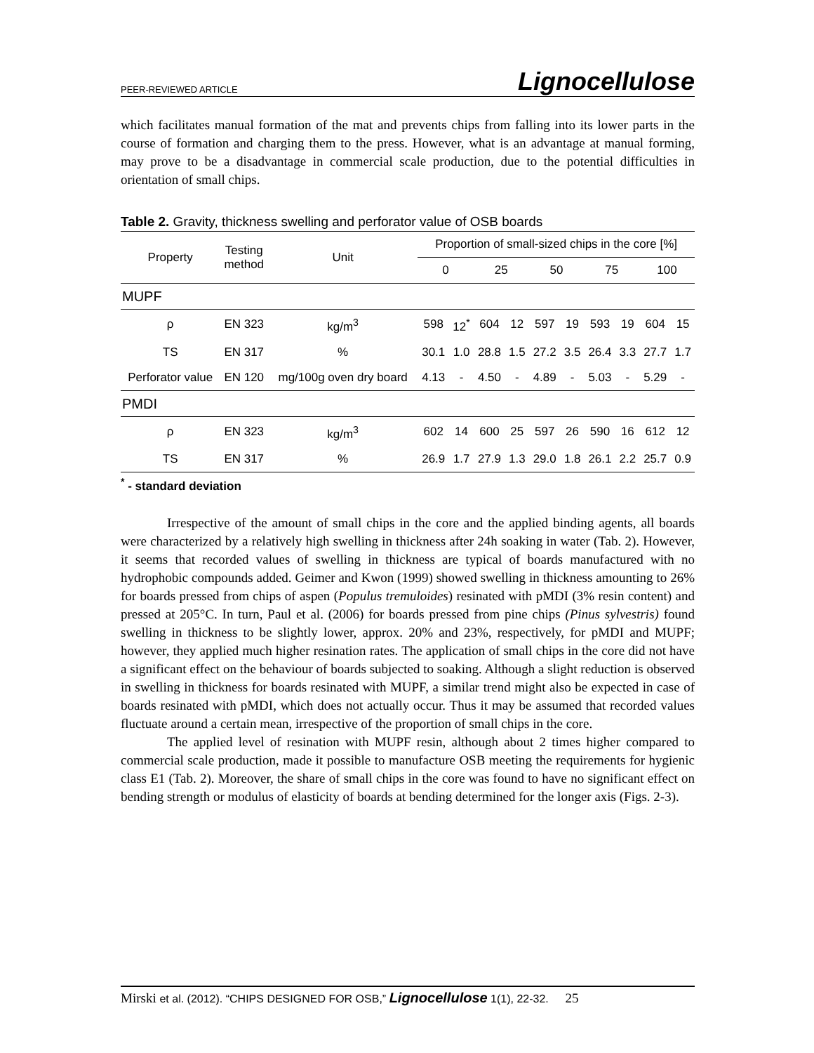PEER-REVIEWED ARTICLE Lignocellulose
which facilitates manual formation of the mat and prevents chips from falling into its lower parts in the course of formation and charging them to the press. However, what is an advantage at manual forming, may prove to be a disadvantage in commercial scale production, due to the potential difficulties in orientation of small chips.
Table 2. Gravity, thickness swelling and perforator value of OSB boards
| Property | Testing method | Unit | Proportion of small-sized chips in the core [%] | | | | | | | | | |
| --- | --- | --- | --- | --- | --- | --- | --- | --- | --- | --- | --- | --- |
| | | | 0 | | 25 | | 50 | | 75 | | 100 | |
| MUPF | | | | | | | | | | | | |
| ρ | EN 323 | kg/m<sup>3</sup> | 598 | 12<sup>*</sup> | 604 | 12 | 597 | 19 | 593 | 19 | 604 | 15 |
| TS | EN 317 | % | 30.1 | 1.0 | 28.8 | 1.5 | 27.2 | 3.5 | 26.4 | 3.3 | 27.7 | 1.7 |
| Perforator value | EN 120 | mg/100g oven dry board | 4.13 | - | 4.50 | - | 4.89 | - | 5.03 | - | 5.29 | - |
| PMDI | | | | | | | | | | | | |
| ρ | EN 323 | kg/m<sup>3</sup> | 602 | 14 | 600 | 25 | 597 | 26 | 590 | 16 | 612 | 12 |
| TS | EN 317 | % | 26.9 | 1.7 | 27.9 | 1.3 | 29.0 | 1.8 | 26.1 | 2.2 | 25.7 | 0.9 |
<sup>*</sup> - standard deviation
Irrespective of the amount of small chips in the core and the applied binding agents, all boards were characterized by a relatively high swelling in thickness after 24h soaking in water (Tab. 2). However, it seems that recorded values of swelling in thickness are typical of boards manufactured with no hydrophobic compounds added. Geimer and Kwon (1999) showed swelling in thickness amounting to 26% for boards pressed from chips of aspen (Populus tremuloides) resinated with pMDI (3% resin content) and pressed at 205°C. In turn, Paul et al. (2006) for boards pressed from pine chips (Pinus sylvestris) found swelling in thickness to be slightly lower, approx. 20% and 23%, respectively, for pMDI and MUPF; however, they applied much higher resination rates. The application of small chips in the core did not have a significant effect on the behaviour of boards subjected to soaking. Although a slight reduction is observed in swelling in thickness for boards resinated with MUPF, a similar trend might also be expected in case of boards resinated with pMDI, which does not actually occur. Thus it may be assumed that recorded values fluctuate around a certain mean, irrespective of the proportion of small chips in the core.
The applied level of resination with MUPF resin, although about 2 times higher compared to commercial scale production, made it possible to manufacture OSB meeting the requirements for hygienic class E1 (Tab. 2). Moreover, the share of small chips in the core was found to have no significant effect on bending strength or modulus of elasticity of boards at bending determined for the longer axis (Figs. 2-3).
Mirski et al. (2012). “CHIPS DESIGNED FOR OSB,” Lignocellulose 1(1), 22-32. 25